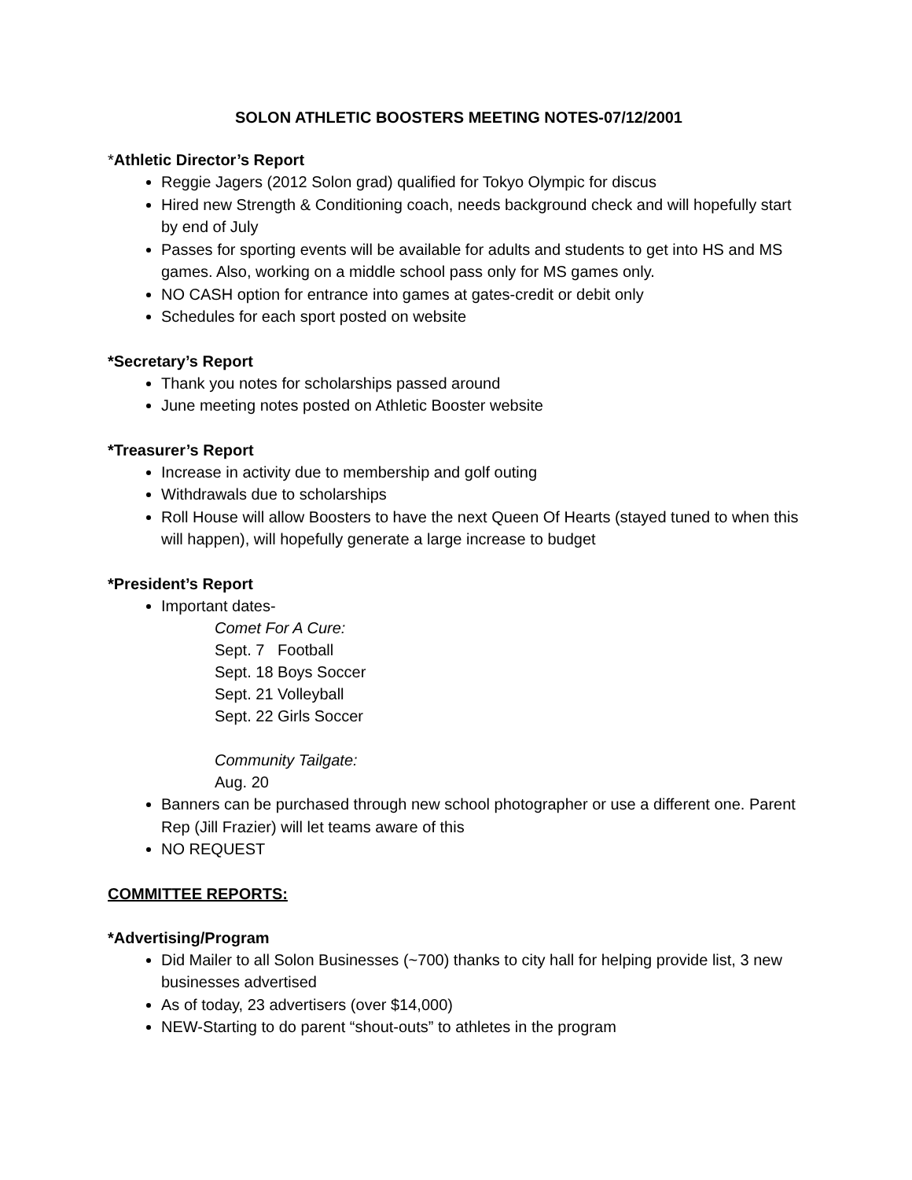SOLON ATHLETIC BOOSTERS MEETING NOTES-07/12/2001
*Athletic Director’s Report
Reggie Jagers (2012 Solon grad) qualified for Tokyo Olympic for discus
Hired new Strength & Conditioning coach, needs background check and will hopefully start by end of July
Passes for sporting events will be available for adults and students to get into HS and MS games. Also, working on a middle school pass only for MS games only.
NO CASH option for entrance into games at gates-credit or debit only
Schedules for each sport posted on website
*Secretary’s Report
Thank you notes for scholarships passed around
June meeting notes posted on Athletic Booster website
*Treasurer’s Report
Increase in activity due to membership and golf outing
Withdrawals due to scholarships
Roll House will allow Boosters to have the next Queen Of Hearts (stayed tuned to when this will happen), will hopefully generate a large increase to budget
*President’s Report
Important dates-
Comet For A Cure:
Sept. 7 Football
Sept. 18 Boys Soccer
Sept. 21 Volleyball
Sept. 22 Girls Soccer
Community Tailgate:
Aug. 20
Banners can be purchased through new school photographer or use a different one. Parent Rep (Jill Frazier) will let teams aware of this
NO REQUEST
COMMITTEE REPORTS:
*Advertising/Program
Did Mailer to all Solon Businesses (~700) thanks to city hall for helping provide list, 3 new businesses advertised
As of today, 23 advertisers (over $14,000)
NEW-Starting to do parent “shout-outs” to athletes in the program